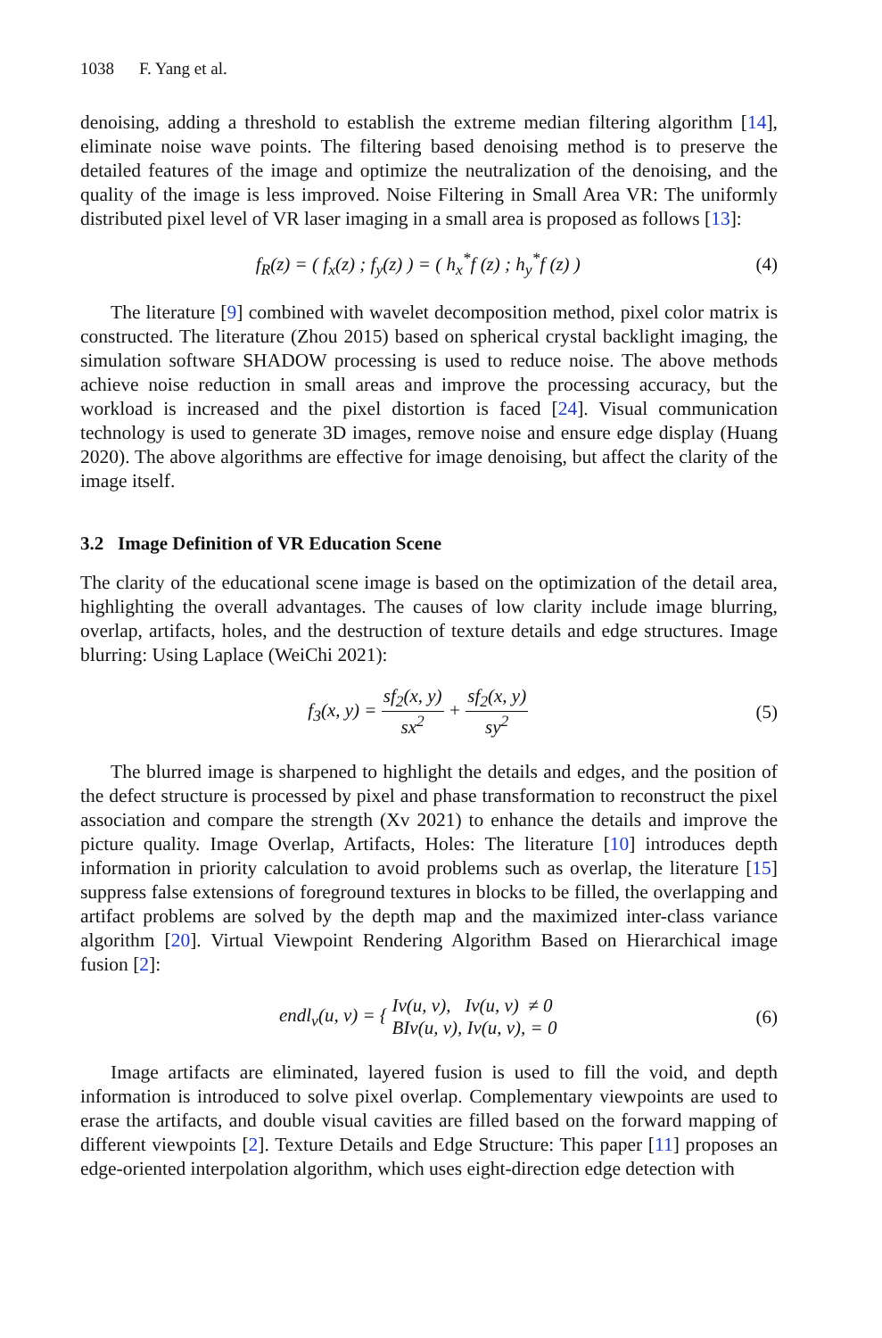1038 F. Yang et al.
denoising, adding a threshold to establish the extreme median filtering algorithm [14], eliminate noise wave points. The filtering based denoising method is to preserve the detailed features of the image and optimize the neutralization of the denoising, and the quality of the image is less improved. Noise Filtering in Small Area VR: The uniformly distributed pixel level of VR laser imaging in a small area is proposed as follows [13]:
f<sub>R</sub>(z) = ( f<sub>x</sub>(z) ; f<sub>y</sub>(z) ) = ( h<sub>x</sub><sup>*</sup>f (z) ; h<sub>y</sub><sup>*</sup>f (z) )
(4)
The literature [9] combined with wavelet decomposition method, pixel color matrix is constructed. The literature (Zhou 2015) based on spherical crystal backlight imaging, the simulation software SHADOW processing is used to reduce noise. The above methods achieve noise reduction in small areas and improve the processing accuracy, but the workload is increased and the pixel distortion is faced [24]. Visual communication technology is used to generate 3D images, remove noise and ensure edge display (Huang 2020). The above algorithms are effective for image denoising, but affect the clarity of the image itself.
3.2 Image Definition of VR Education Scene
The clarity of the educational scene image is based on the optimization of the detail area, highlighting the overall advantages. The causes of low clarity include image blurring, overlap, artifacts, holes, and the destruction of texture details and edge structures. Image blurring: Using Laplace (WeiChi 2021):
f<sub>3</sub>(x, y) = sf<sub>2</sub>(x, y) sx<sup>2</sup> + sf<sub>2</sub>(x, y) sy<sup>2</sup>
(5)
The blurred image is sharpened to highlight the details and edges, and the position of the defect structure is processed by pixel and phase transformation to reconstruct the pixel association and compare the strength (Xv 2021) to enhance the details and improve the picture quality. Image Overlap, Artifacts, Holes: The literature [10] introduces depth information in priority calculation to avoid problems such as overlap, the literature [15] suppress false extensions of foreground textures in blocks to be filled, the overlapping and artifact problems are solved by the depth map and the maximized inter-class variance algorithm [20]. Virtual Viewpoint Rendering Algorithm Based on Hierarchical image fusion [2]:
endl<sub>v</sub>(u, v) = { Iv(u, v), Iv(u, v) ≠ 0 BIv(u, v), Iv(u, v), = 0
(6)
Image artifacts are eliminated, layered fusion is used to fill the void, and depth information is introduced to solve pixel overlap. Complementary viewpoints are used to erase the artifacts, and double visual cavities are filled based on the forward mapping of different viewpoints [2]. Texture Details and Edge Structure: This paper [11] proposes an edge-oriented interpolation algorithm, which uses eight-direction edge detection with